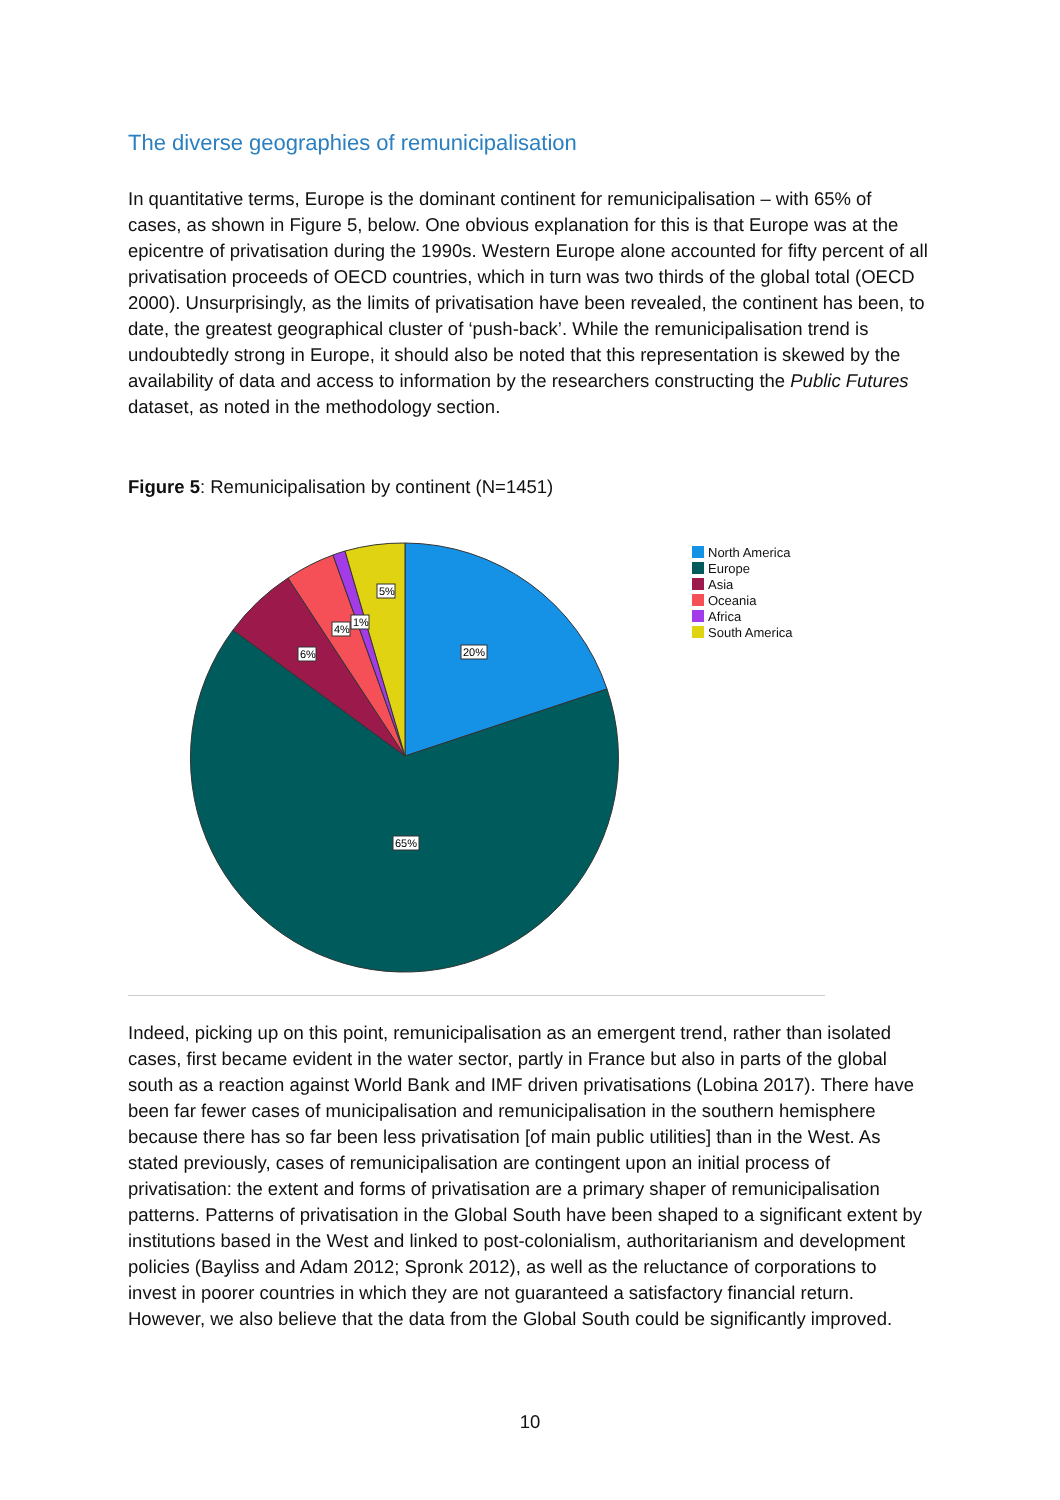The diverse geographies of remunicipalisation
In quantitative terms, Europe is the dominant continent for remunicipalisation – with 65% of cases, as shown in Figure 5, below. One obvious explanation for this is that Europe was at the epicentre of privatisation during the 1990s. Western Europe alone accounted for fifty percent of all privatisation proceeds of OECD countries, which in turn was two thirds of the global total (OECD 2000). Unsurprisingly, as the limits of privatisation have been revealed, the continent has been, to date, the greatest geographical cluster of ‘push-back’. While the remunicipalisation trend is undoubtedly strong in Europe, it should also be noted that this representation is skewed by the availability of data and access to information by the researchers constructing the Public Futures dataset, as noted in the methodology section.
Figure 5: Remunicipalisation by continent (N=1451)
20%
65%
6%
4%
1%
5%
North America
Europe
Asia
Oceania
Africa
South America
Indeed, picking up on this point, remunicipalisation as an emergent trend, rather than isolated cases, first became evident in the water sector, partly in France but also in parts of the global south as a reaction against World Bank and IMF driven privatisations (Lobina 2017). There have been far fewer cases of municipalisation and remunicipalisation in the southern hemisphere because there has so far been less privatisation [of main public utilities] than in the West. As stated previously, cases of remunicipalisation are contingent upon an initial process of privatisation: the extent and forms of privatisation are a primary shaper of remunicipalisation patterns. Patterns of privatisation in the Global South have been shaped to a significant extent by institutions based in the West and linked to post-colonialism, authoritarianism and development policies (Bayliss and Adam 2012; Spronk 2012), as well as the reluctance of corporations to invest in poorer countries in which they are not guaranteed a satisfactory financial return. However, we also believe that the data from the Global South could be significantly improved.
10